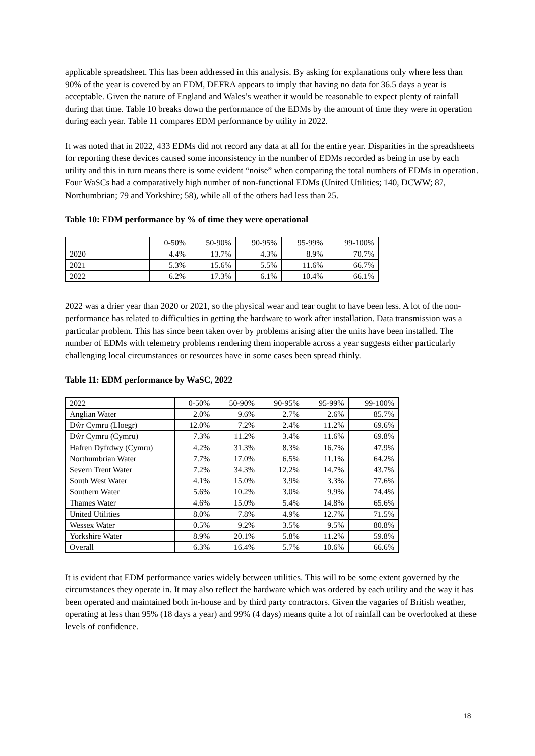applicable spreadsheet. This has been addressed in this analysis. By asking for explanations only where less than 90% of the year is covered by an EDM, DEFRA appears to imply that having no data for 36.5 days a year is acceptable. Given the nature of England and Wales’s weather it would be reasonable to expect plenty of rainfall during that time. Table 10 breaks down the performance of the EDMs by the amount of time they were in operation during each year. Table 11 compares EDM performance by utility in 2022.
It was noted that in 2022, 433 EDMs did not record any data at all for the entire year. Disparities in the spreadsheets for reporting these devices caused some inconsistency in the number of EDMs recorded as being in use by each utility and this in turn means there is some evident “noise” when comparing the total numbers of EDMs in operation. Four WaSCs had a comparatively high number of non-functional EDMs (United Utilities; 140, DCWW; 87, Northumbrian; 79 and Yorkshire; 58), while all of the others had less than 25.
Table 10: EDM performance by % of time they were operational
| | 0-50% | 50-90% | 90-95% | 95-99% | 99-100% |
| 2020 | 4.4% | 13.7% | 4.3% | 8.9% | 70.7% |
| 2021 | 5.3% | 15.6% | 5.5% | 11.6% | 66.7% |
| 2022 | 6.2% | 17.3% | 6.1% | 10.4% | 66.1% |
2022 was a drier year than 2020 or 2021, so the physical wear and tear ought to have been less. A lot of the non-performance has related to difficulties in getting the hardware to work after installation. Data transmission was a particular problem. This has since been taken over by problems arising after the units have been installed. The number of EDMs with telemetry problems rendering them inoperable across a year suggests either particularly challenging local circumstances or resources have in some cases been spread thinly.
Table 11: EDM performance by WaSC, 2022
| 2022 | 0-50% | 50-90% | 90-95% | 95-99% | 99-100% |
| Anglian Water | 2.0% | 9.6% | 2.7% | 2.6% | 85.7% |
| Dŵr Cymru (Lloegr) | 12.0% | 7.2% | 2.4% | 11.2% | 69.6% |
| Dŵr Cymru (Cymru) | 7.3% | 11.2% | 3.4% | 11.6% | 69.8% |
| Hafren Dyfrdwy (Cymru) | 4.2% | 31.3% | 8.3% | 16.7% | 47.9% |
| Northumbrian Water | 7.7% | 17.0% | 6.5% | 11.1% | 64.2% |
| Severn Trent Water | 7.2% | 34.3% | 12.2% | 14.7% | 43.7% |
| South West Water | 4.1% | 15.0% | 3.9% | 3.3% | 77.6% |
| Southern Water | 5.6% | 10.2% | 3.0% | 9.9% | 74.4% |
| Thames Water | 4.6% | 15.0% | 5.4% | 14.8% | 65.6% |
| United Utilities | 8.0% | 7.8% | 4.9% | 12.7% | 71.5% |
| Wessex Water | 0.5% | 9.2% | 3.5% | 9.5% | 80.8% |
| Yorkshire Water | 8.9% | 20.1% | 5.8% | 11.2% | 59.8% |
| Overall | 6.3% | 16.4% | 5.7% | 10.6% | 66.6% |
It is evident that EDM performance varies widely between utilities. This will to be some extent governed by the circumstances they operate in. It may also reflect the hardware which was ordered by each utility and the way it has been operated and maintained both in-house and by third party contractors. Given the vagaries of British weather, operating at less than 95% (18 days a year) and 99% (4 days) means quite a lot of rainfall can be overlooked at these levels of confidence.
18